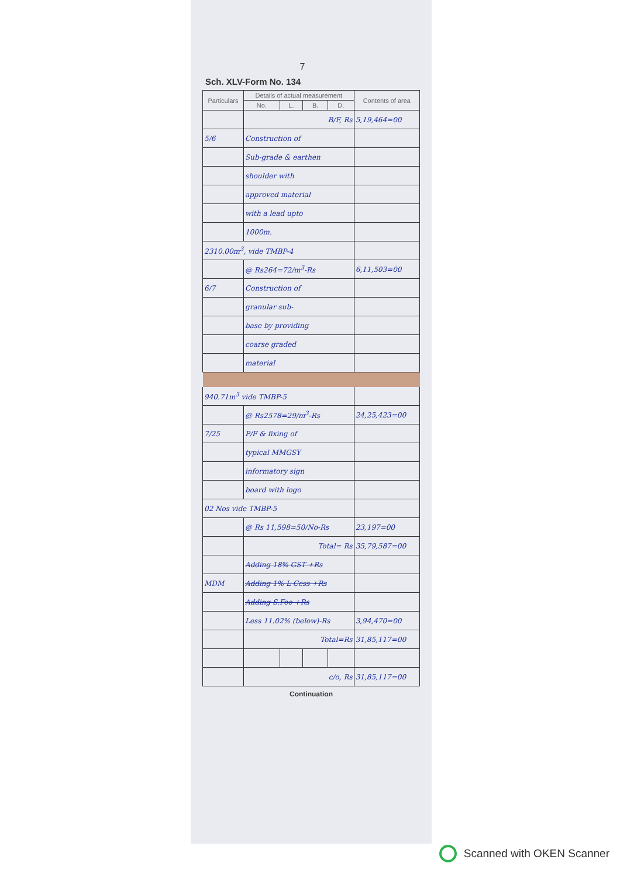7
Sch. XLV-Form No. 134
| Particulars | Details of actual measurement | | | | Contents of area |
| --- | --- | --- | --- | --- | --- |
| | No. | L. | B. | D. | |
| | B/F, Rs | | | | 5,19,464=00 |
| 5/6 | Construction of | | | | |
| | Sub-grade & earthen | | | | |
| | shoulder with | | | | |
| | approved material | | | | |
| | with a lead upto | | | | |
| | 1000m. | | | | |
| 2310.00m<sup>3</sup>, vide TMBP-4 | | | | | |
| | @ Rs264=72/m<sup>3</sup>-Rs | | | | 6,11,503=00 |
| 6/7 | Construction of | | | | |
| | granular sub- | | | | |
| | base by providing | | | | |
| | coarse graded | | | | |
| | material | | | | |
| 940.71m<sup>3</sup> vide TMBP-5 | | | | | |
| | @ Rs2578=29/m<sup>3</sup>-Rs | | | | 24,25,423=00 |
| 7/25 | P/F & fixing of | | | | |
| | typical MMGSY | | | | |
| | informatory sign | | | | |
| | board with logo | | | | |
| 02 Nos vide TMBP-5 | | | | | |
| | @ Rs 11,598=50/No-Rs | | | | 23,197=00 |
| | Total= Rs | | | | 35,79,587=00 |
| | Adding 18% GST +Rs | | | | |
| MDM | Adding 1% L Cess +Rs | | | | |
| | Adding S.Fee +Rs | | | | |
| | Less 11.02% (below)-Rs | | | | 3,94,470=00 |
| | Total=Rs | | | | 31,85,117=00 |
| | c/o, Rs | | | | 31,85,117=00 |
Continuation
Scanned with OKEN Scanner